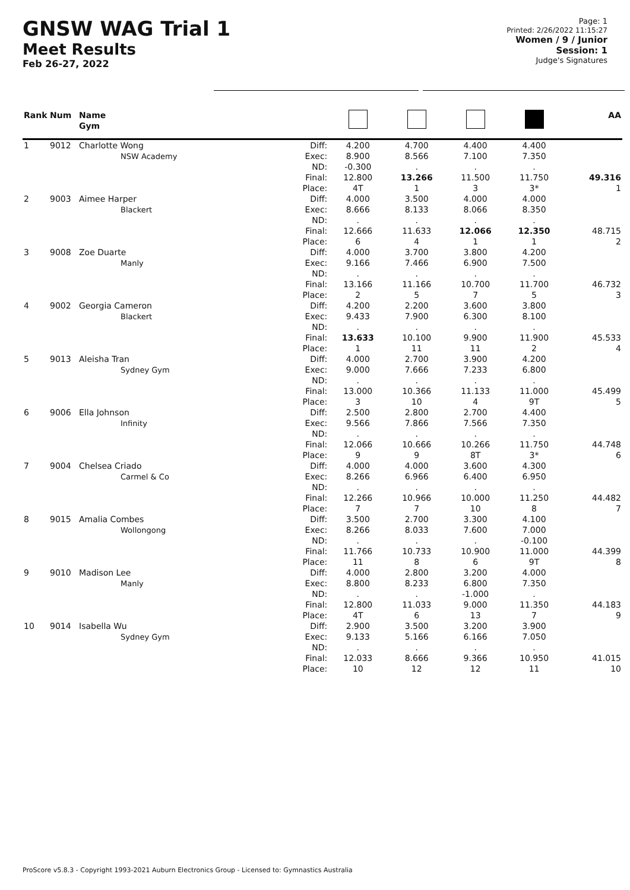GNSW WAG Trial 1
Meet Results
Feb 26-27, 2022
Page: 1
Printed: 2/26/2022 11:15:27
Women / 9 / Junior
Session: 1
Judge's Signatures
| Rank | Num | Name Gym | | | | | | AA |
| --- | --- | --- | --- | --- | --- | --- | --- | --- |
| 1 | 9012 | Charlotte Wong NSW Academy | Diff: Exec: ND: Final: Place: | 4.200 8.900 -0.300 12.800 4T | 4.700 8.566 . 13.266 1 | 4.400 7.100 . 11.500 3 | 4.400 7.350 . 11.750 3* | 49.316 1 |
| 2 | 9003 | Aimee Harper Blackert | Diff: Exec: ND: Final: Place: | 4.000 8.666 . 12.666 6 | 3.500 8.133 . 11.633 4 | 4.000 8.066 . 12.066 1 | 4.000 8.350 . 12.350 1 | 48.715 2 |
| 3 | 9008 | Zoe Duarte Manly | Diff: Exec: ND: Final: Place: | 4.000 9.166 . 13.166 2 | 3.700 7.466 . 11.166 5 | 3.800 6.900 . 10.700 7 | 4.200 7.500 . 11.700 5 | 46.732 3 |
| 4 | 9002 | Georgia Cameron Blackert | Diff: Exec: ND: Final: Place: | 4.200 9.433 . 13.633 1 | 2.200 7.900 . 10.100 11 | 3.600 6.300 . 9.900 11 | 3.800 8.100 . 11.900 2 | 45.533 4 |
| 5 | 9013 | Aleisha Tran Sydney Gym | Diff: Exec: ND: Final: Place: | 4.000 9.000 . 13.000 3 | 2.700 7.666 . 10.366 10 | 3.900 7.233 . 11.133 4 | 4.200 6.800 . 11.000 9T | 45.499 5 |
| 6 | 9006 | Ella Johnson Infinity | Diff: Exec: ND: Final: Place: | 2.500 9.566 . 12.066 9 | 2.800 7.866 . 10.666 9 | 2.700 7.566 . 10.266 8T | 4.400 7.350 . 11.750 3* | 44.748 6 |
| 7 | 9004 | Chelsea Criado Carmel & Co | Diff: Exec: ND: Final: Place: | 4.000 8.266 . 12.266 7 | 4.000 6.966 . 10.966 7 | 3.600 6.400 . 10.000 10 | 4.300 6.950 . 11.250 8 | 44.482 7 |
| 8 | 9015 | Amalia Combes Wollongong | Diff: Exec: ND: Final: Place: | 3.500 8.266 . 11.766 11 | 2.700 8.033 . 10.733 8 | 3.300 7.600 . 10.900 6 | 4.100 7.000 -0.100 11.000 9T | 44.399 8 |
| 9 | 9010 | Madison Lee Manly | Diff: Exec: ND: Final: Place: | 4.000 8.800 . 12.800 4T | 2.800 8.233 . 11.033 6 | 3.200 6.800 -1.000 9.000 13 | 4.000 7.350 . 11.350 7 | 44.183 9 |
| 10 | 9014 | Isabella Wu Sydney Gym | Diff: Exec: ND: Final: Place: | 2.900 9.133 . 12.033 10 | 3.500 5.166 . 8.666 12 | 3.200 6.166 . 9.366 12 | 3.900 7.050 . 10.950 11 | 41.015 10 |
ProScore v5.8.3 - Copyright 1993-2021 Auburn Electronics Group - Licensed to: Gymnastics Australia